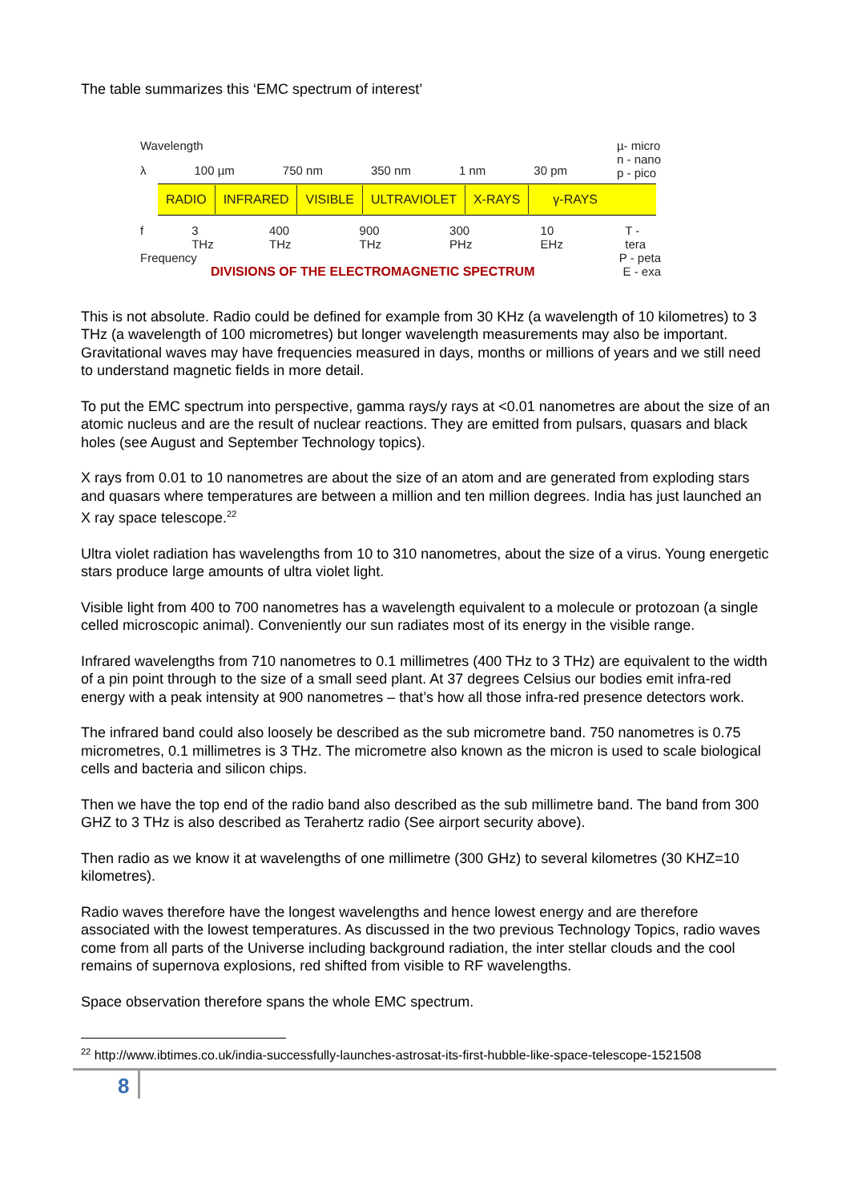The table summarizes this ‘EMC spectrum of interest’
Wavelength µ- micro
n - nano
p - pico
λ 100 µm 750 nm 350 nm 1 nm 30 pm
RADIO INFRARED VISIBLE ULTRAVIOLET X-RAYS γ-RAYS
f 3 THz 400 THz 900 THz 300 PHz 10 EHz T - tera
Frequency P - peta
DIVISIONS OF THE ELECTROMAGNETIC SPECTRUM E - exa
This is not absolute. Radio could be defined for example from 30 KHz (a wavelength of 10 kilometres) to 3 THz (a wavelength of 100 micrometres) but longer wavelength measurements may also be important. Gravitational waves may have frequencies measured in days, months or millions of years and we still need to understand magnetic fields in more detail.
To put the EMC spectrum into perspective, gamma rays/y rays at <0.01 nanometres are about the size of an atomic nucleus and are the result of nuclear reactions. They are emitted from pulsars, quasars and black holes (see August and September Technology topics).
X rays from 0.01 to 10 nanometres are about the size of an atom and are generated from exploding stars and quasars where temperatures are between a million and ten million degrees. India has just launched an X ray space telescope.<sup>22</sup>
Ultra violet radiation has wavelengths from 10 to 310 nanometres, about the size of a virus. Young energetic stars produce large amounts of ultra violet light.
Visible light from 400 to 700 nanometres has a wavelength equivalent to a molecule or protozoan (a single celled microscopic animal). Conveniently our sun radiates most of its energy in the visible range.
Infrared wavelengths from 710 nanometres to 0.1 millimetres (400 THz to 3 THz) are equivalent to the width of a pin point through to the size of a small seed plant. At 37 degrees Celsius our bodies emit infra-red energy with a peak intensity at 900 nanometres – that’s how all those infra-red presence detectors work.
The infrared band could also loosely be described as the sub micrometre band. 750 nanometres is 0.75 micrometres, 0.1 millimetres is 3 THz. The micrometre also known as the micron is used to scale biological cells and bacteria and silicon chips.
Then we have the top end of the radio band also described as the sub millimetre band. The band from 300 GHZ to 3 THz is also described as Terahertz radio (See airport security above).
Then radio as we know it at wavelengths of one millimetre (300 GHz) to several kilometres (30 KHZ=10 kilometres).
Radio waves therefore have the longest wavelengths and hence lowest energy and are therefore associated with the lowest temperatures. As discussed in the two previous Technology Topics, radio waves come from all parts of the Universe including background radiation, the inter stellar clouds and the cool remains of supernova explosions, red shifted from visible to RF wavelengths.
Space observation therefore spans the whole EMC spectrum.
<sup>22</sup> http://www.ibtimes.co.uk/india-successfully-launches-astrosat-its-first-hubble-like-space-telescope-1521508
8